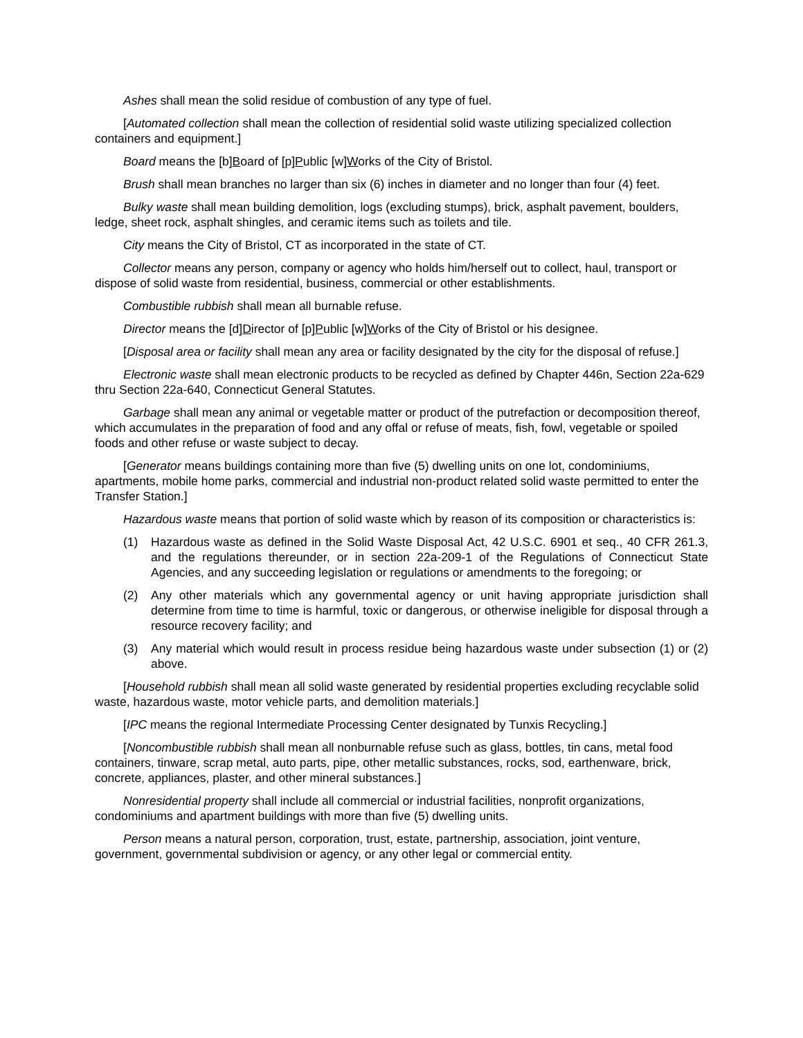Ashes shall mean the solid residue of combustion of any type of fuel.
[Automated collection shall mean the collection of residential solid waste utilizing specialized collection containers and equipment.]
Board means the [b]Board of [p]Public [w]Works of the City of Bristol.
Brush shall mean branches no larger than six (6) inches in diameter and no longer than four (4) feet.
Bulky waste shall mean building demolition, logs (excluding stumps), brick, asphalt pavement, boulders, ledge, sheet rock, asphalt shingles, and ceramic items such as toilets and tile.
City means the City of Bristol, CT as incorporated in the state of CT.
Collector means any person, company or agency who holds him/herself out to collect, haul, transport or dispose of solid waste from residential, business, commercial or other establishments.
Combustible rubbish shall mean all burnable refuse.
Director means the [d]Director of [p]Public [w]Works of the City of Bristol or his designee.
[Disposal area or facility shall mean any area or facility designated by the city for the disposal of refuse.]
Electronic waste shall mean electronic products to be recycled as defined by Chapter 446n, Section 22a-629 thru Section 22a-640, Connecticut General Statutes.
Garbage shall mean any animal or vegetable matter or product of the putrefaction or decomposition thereof, which accumulates in the preparation of food and any offal or refuse of meats, fish, fowl, vegetable or spoiled foods and other refuse or waste subject to decay.
[Generator means buildings containing more than five (5) dwelling units on one lot, condominiums, apartments, mobile home parks, commercial and industrial non-product related solid waste permitted to enter the Transfer Station.]
Hazardous waste means that portion of solid waste which by reason of its composition or characteristics is:
(1) Hazardous waste as defined in the Solid Waste Disposal Act, 42 U.S.C. 6901 et seq., 40 CFR 261.3, and the regulations thereunder, or in section 22a-209-1 of the Regulations of Connecticut State Agencies, and any succeeding legislation or regulations or amendments to the foregoing; or
(2) Any other materials which any governmental agency or unit having appropriate jurisdiction shall determine from time to time is harmful, toxic or dangerous, or otherwise ineligible for disposal through a resource recovery facility; and
(3) Any material which would result in process residue being hazardous waste under subsection (1) or (2) above.
[Household rubbish shall mean all solid waste generated by residential properties excluding recyclable solid waste, hazardous waste, motor vehicle parts, and demolition materials.]
[IPC means the regional Intermediate Processing Center designated by Tunxis Recycling.]
[Noncombustible rubbish shall mean all nonburnable refuse such as glass, bottles, tin cans, metal food containers, tinware, scrap metal, auto parts, pipe, other metallic substances, rocks, sod, earthenware, brick, concrete, appliances, plaster, and other mineral substances.]
Nonresidential property shall include all commercial or industrial facilities, nonprofit organizations, condominiums and apartment buildings with more than five (5) dwelling units.
Person means a natural person, corporation, trust, estate, partnership, association, joint venture, government, governmental subdivision or agency, or any other legal or commercial entity.